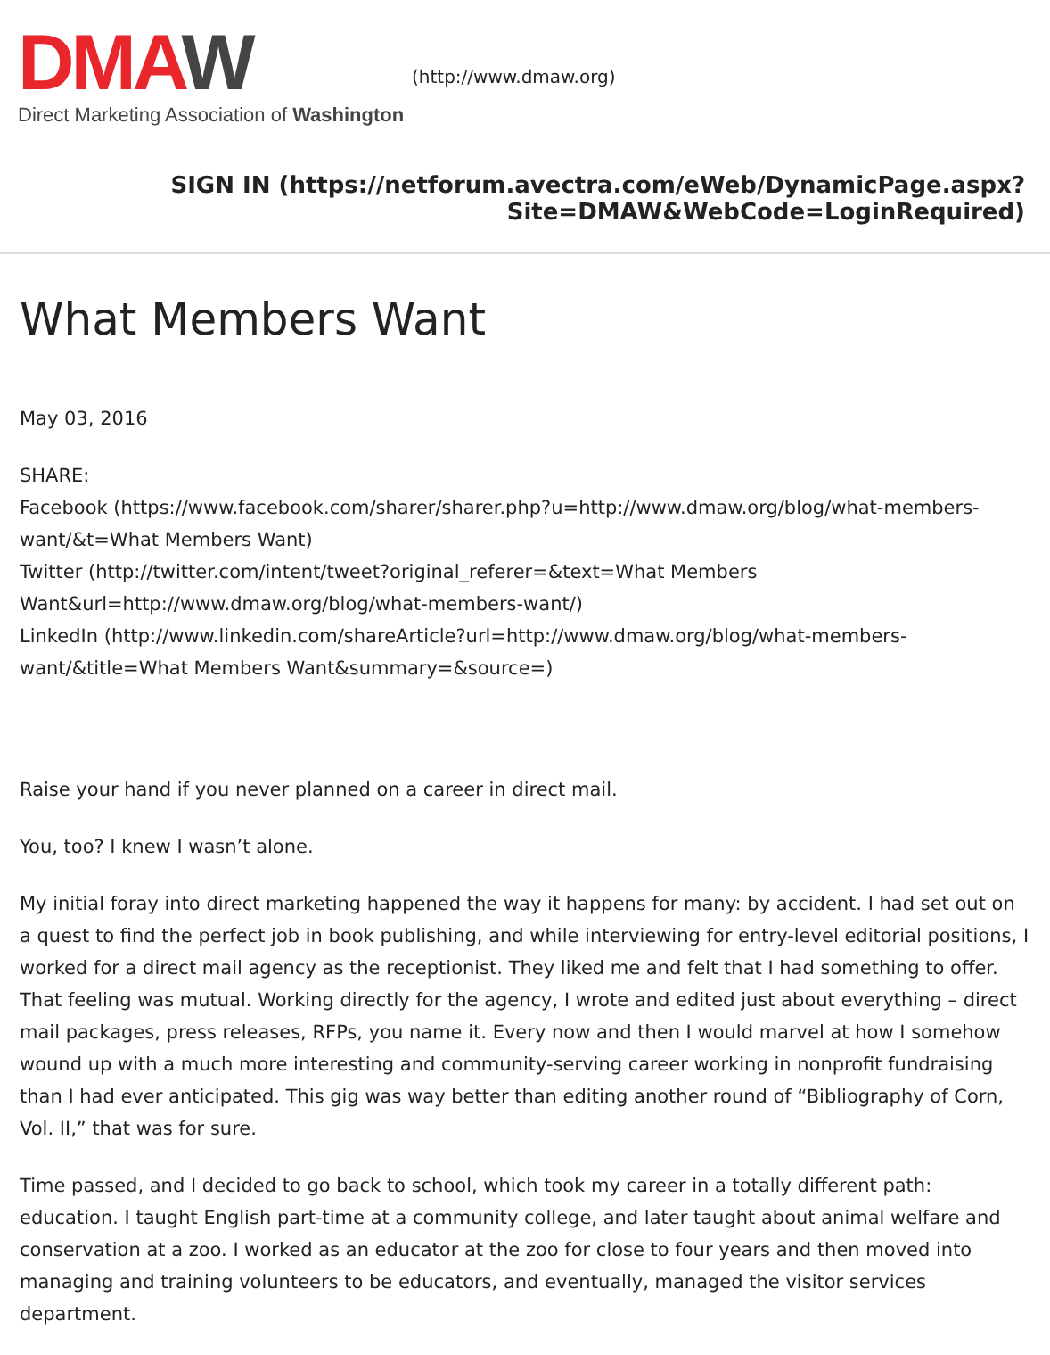DMA W
Direct Marketing Association of Washington
(http://www.dmaw.org)
SIGN IN (https://netforum.avectra.com/eWeb/DynamicPage.aspx?
Site=DMAW&WebCode=LoginRequired)
What Members Want
May 03, 2016
SHARE:
Facebook (https://www.facebook.com/sharer/sharer.php?u=http://www.dmaw.org/blog/what-members-want/&t=What Members Want)
Twitter (http://twitter.com/intent/tweet?original_referer=&text=What Members Want&url=http://www.dmaw.org/blog/what-members-want/)
LinkedIn (http://www.linkedin.com/shareArticle?url=http://www.dmaw.org/blog/what-members-want/&title=What Members Want&summary=&source=)
Raise your hand if you never planned on a career in direct mail.
You, too? I knew I wasn’t alone.
My initial foray into direct marketing happened the way it happens for many: by accident. I had set out on a quest to find the perfect job in book publishing, and while interviewing for entry-level editorial positions, I worked for a direct mail agency as the receptionist. They liked me and felt that I had something to offer. That feeling was mutual. Working directly for the agency, I wrote and edited just about everything – direct mail packages, press releases, RFPs, you name it. Every now and then I would marvel at how I somehow wound up with a much more interesting and community-serving career working in nonprofit fundraising than I had ever anticipated. This gig was way better than editing another round of “Bibliography of Corn, Vol. II,” that was for sure.
Time passed, and I decided to go back to school, which took my career in a totally different path: education. I taught English part-time at a community college, and later taught about animal welfare and conservation at a zoo. I worked as an educator at the zoo for close to four years and then moved into managing and training volunteers to be educators, and eventually, managed the visitor services department.